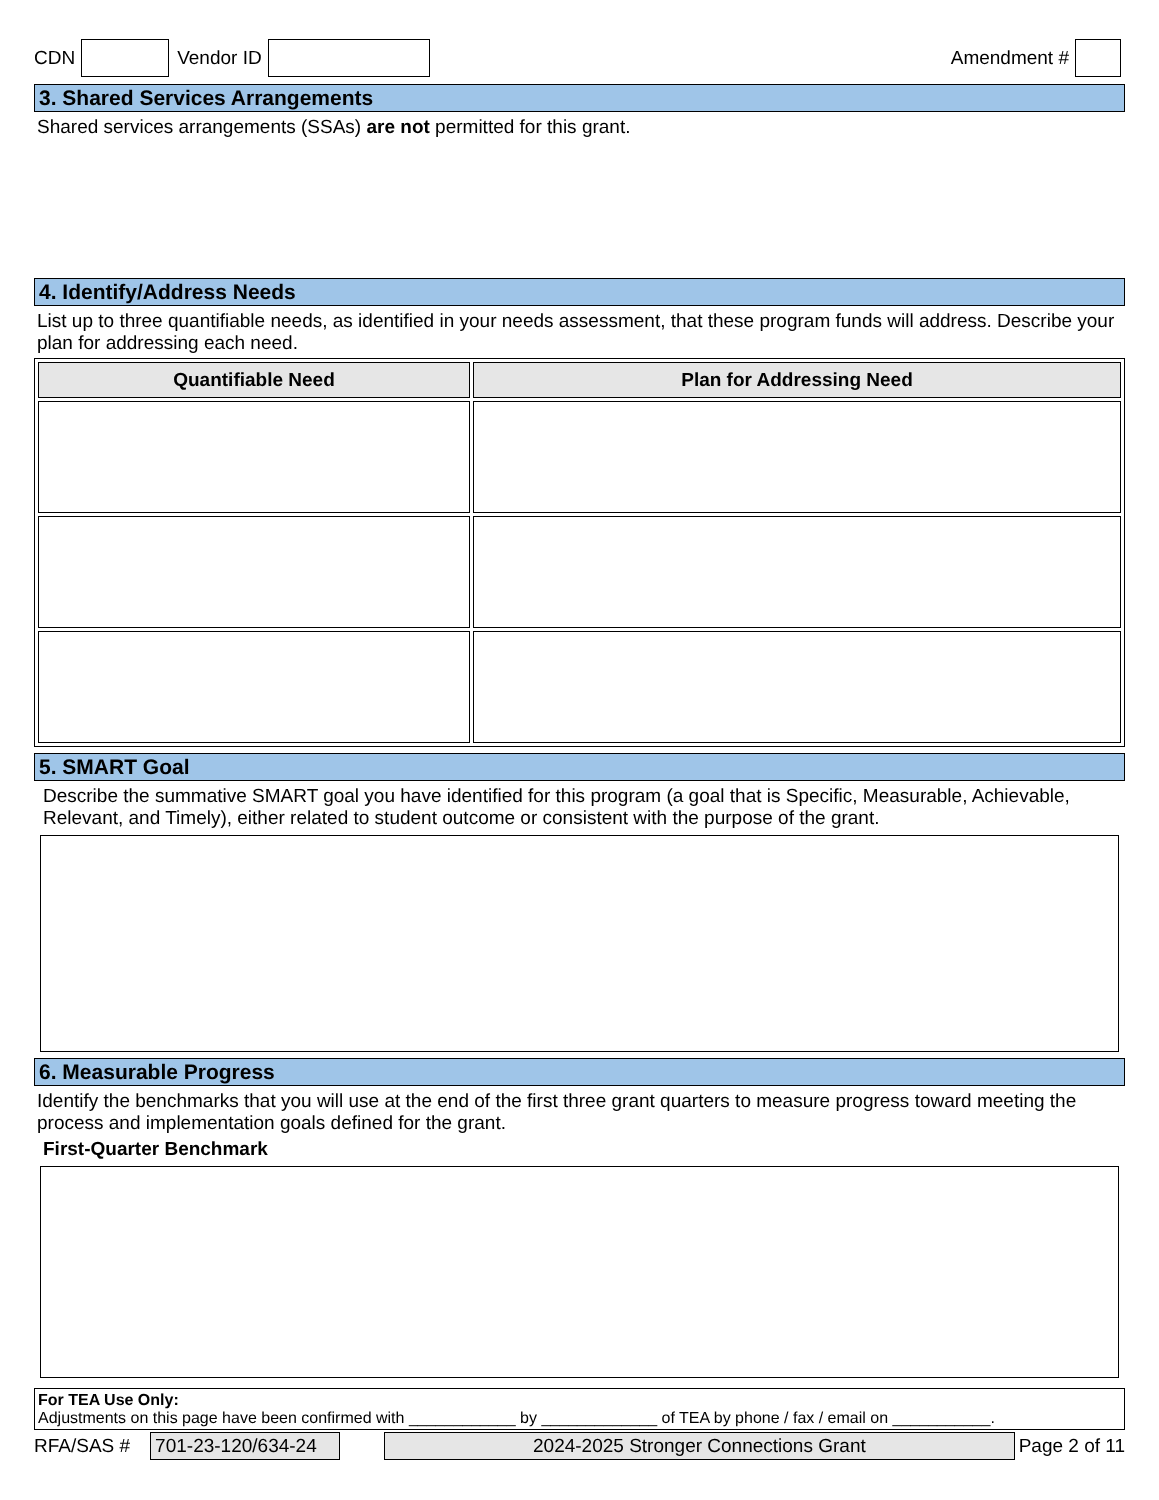CDN Vendor ID Amendment #
3. Shared Services Arrangements
Shared services arrangements (SSAs) are not permitted for this grant.
4. Identify/Address Needs
List up to three quantifiable needs, as identified in your needs assessment, that these program funds will address. Describe your plan for addressing each need.
| Quantifiable Need | Plan for Addressing Need |
| --- | --- |
5. SMART Goal
Describe the summative SMART goal you have identified for this program (a goal that is Specific, Measurable, Achievable, Relevant, and Timely), either related to student outcome or consistent with the purpose of the grant.
6. Measurable Progress
Identify the benchmarks that you will use at the end of the first three grant quarters to measure progress toward meeting the process and implementation goals defined for the grant.
First-Quarter Benchmark
For TEA Use Only:
Adjustments on this page have been confirmed with ____________ by _____________ of TEA by phone / fax / email on ___________.
RFA/SAS # 701-23-120/634-24 2024-2025 Stronger Connections Grant Page 2 of 11